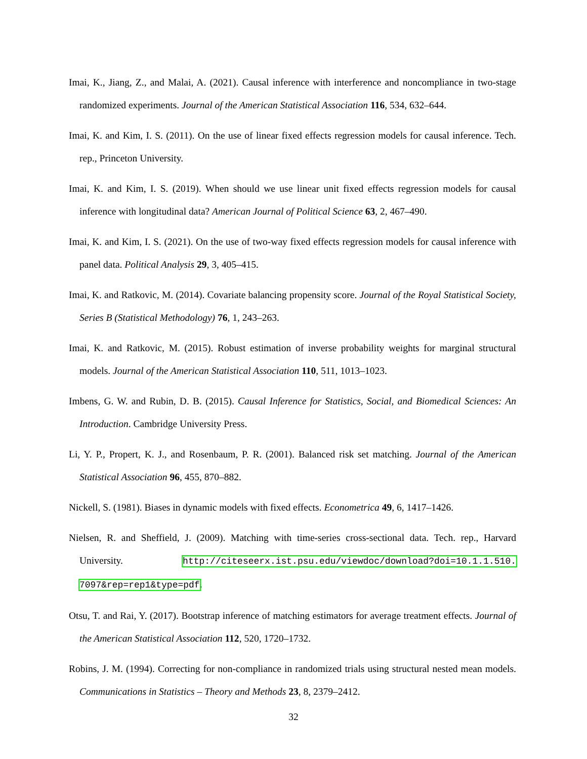Imai, K., Jiang, Z., and Malai, A. (2021). Causal inference with interference and noncompliance in two-stage randomized experiments. Journal of the American Statistical Association 116, 534, 632–644.
Imai, K. and Kim, I. S. (2011). On the use of linear fixed effects regression models for causal inference. Tech. rep., Princeton University.
Imai, K. and Kim, I. S. (2019). When should we use linear unit fixed effects regression models for causal inference with longitudinal data? American Journal of Political Science 63, 2, 467–490.
Imai, K. and Kim, I. S. (2021). On the use of two-way fixed effects regression models for causal inference with panel data. Political Analysis 29, 3, 405–415.
Imai, K. and Ratkovic, M. (2014). Covariate balancing propensity score. Journal of the Royal Statistical Society, Series B (Statistical Methodology) 76, 1, 243–263.
Imai, K. and Ratkovic, M. (2015). Robust estimation of inverse probability weights for marginal structural models. Journal of the American Statistical Association 110, 511, 1013–1023.
Imbens, G. W. and Rubin, D. B. (2015). Causal Inference for Statistics, Social, and Biomedical Sciences: An Introduction. Cambridge University Press.
Li, Y. P., Propert, K. J., and Rosenbaum, P. R. (2001). Balanced risk set matching. Journal of the American Statistical Association 96, 455, 870–882.
Nickell, S. (1981). Biases in dynamic models with fixed effects. Econometrica 49, 6, 1417–1426.
Nielsen, R. and Sheffield, J. (2009). Matching with time-series cross-sectional data. Tech. rep., Harvard University. http://citeseerx.ist.psu.edu/viewdoc/download?doi=10.1.1.510. 7097&rep=rep1&type=pdf.
Otsu, T. and Rai, Y. (2017). Bootstrap inference of matching estimators for average treatment effects. Journal of the American Statistical Association 112, 520, 1720–1732.
Robins, J. M. (1994). Correcting for non-compliance in randomized trials using structural nested mean models. Communications in Statistics – Theory and Methods 23, 8, 2379–2412.
32